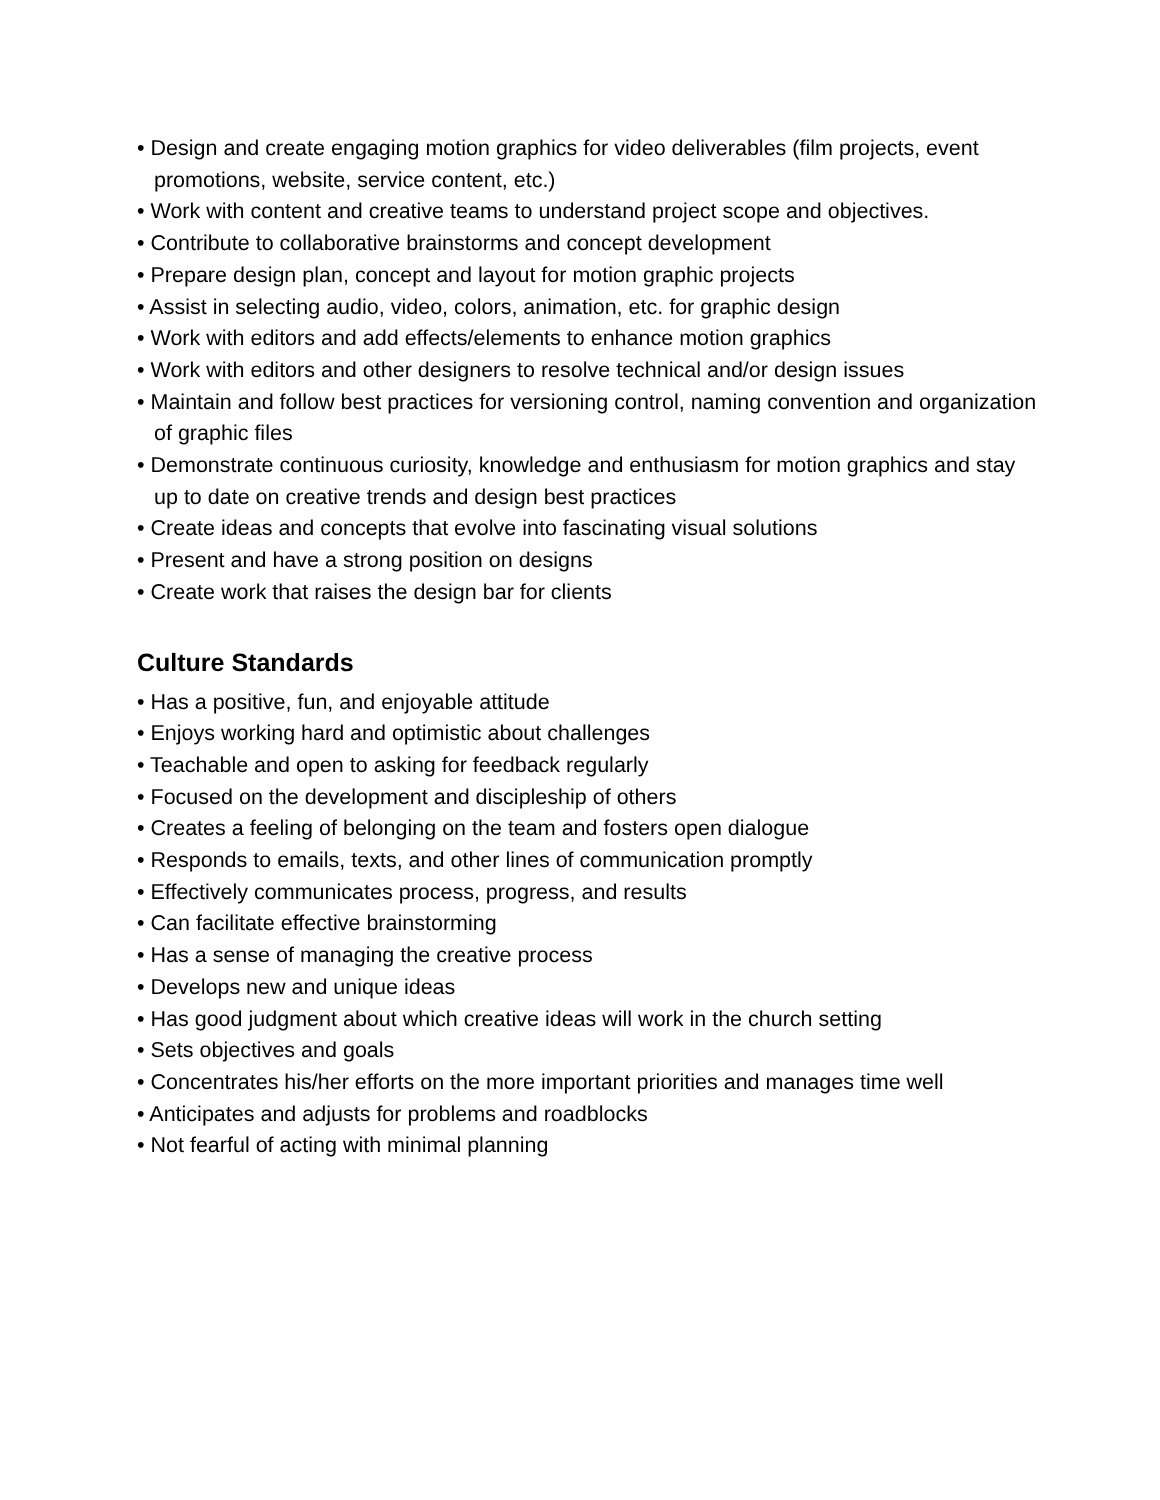• Design and create engaging motion graphics for video deliverables (film projects, event promotions, website, service content, etc.)
• Work with content and creative teams to understand project scope and objectives.
• Contribute to collaborative brainstorms and concept development
• Prepare design plan, concept and layout for motion graphic projects
• Assist in selecting audio, video, colors, animation, etc. for graphic design
• Work with editors and add effects/elements to enhance motion graphics
• Work with editors and other designers to resolve technical and/or design issues
• Maintain and follow best practices for versioning control, naming convention and organization of graphic files
• Demonstrate continuous curiosity, knowledge and enthusiasm for motion graphics and stay up to date on creative trends and design best practices
• Create ideas and concepts that evolve into fascinating visual solutions
• Present and have a strong position on designs
• Create work that raises the design bar for clients
Culture Standards
• Has a positive, fun, and enjoyable attitude
• Enjoys working hard and optimistic about challenges
• Teachable and open to asking for feedback regularly
• Focused on the development and discipleship of others
• Creates a feeling of belonging on the team and fosters open dialogue
• Responds to emails, texts, and other lines of communication promptly
• Effectively communicates process, progress, and results
• Can facilitate effective brainstorming
• Has a sense of managing the creative process
• Develops new and unique ideas
• Has good judgment about which creative ideas will work in the church setting
• Sets objectives and goals
• Concentrates his/her efforts on the more important priorities and manages time well
• Anticipates and adjusts for problems and roadblocks
• Not fearful of acting with minimal planning